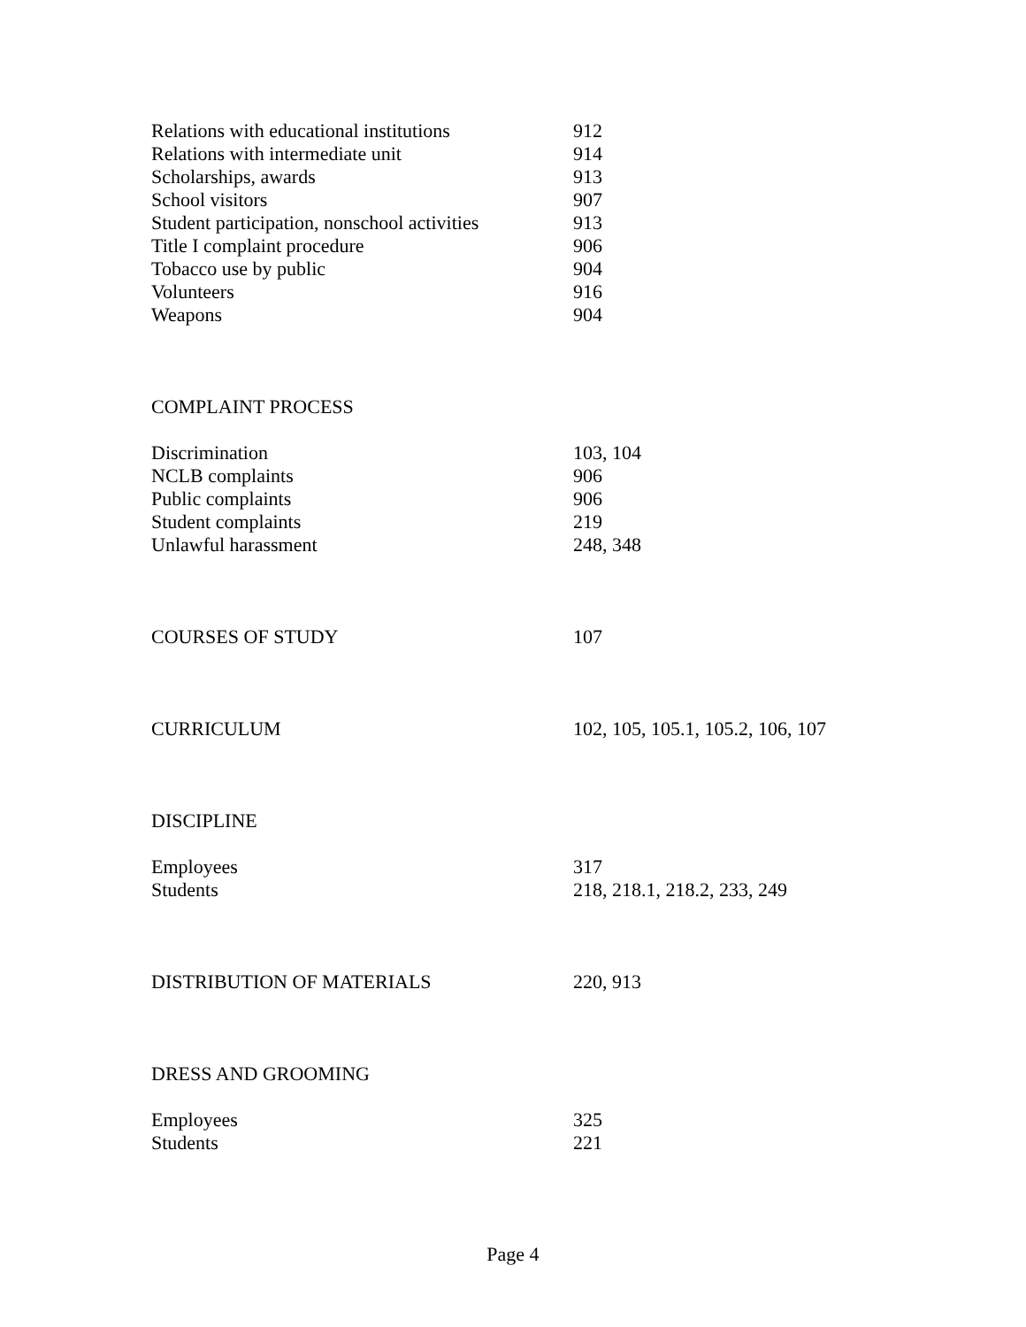| Relations with educational institutions | 912 |
| Relations with intermediate unit | 914 |
| Scholarships, awards | 913 |
| School visitors | 907 |
| Student participation, nonschool activities | 913 |
| Title I complaint procedure | 906 |
| Tobacco use by public | 904 |
| Volunteers | 916 |
| Weapons | 904 |
| COMPLAINT PROCESS | |
| Discrimination | 103, 104 |
| NCLB complaints | 906 |
| Public complaints | 906 |
| Student complaints | 219 |
| Unlawful harassment | 248, 348 |
| COURSES OF STUDY | 107 |
| CURRICULUM | 102, 105, 105.1, 105.2, 106, 107 |
| DISCIPLINE | |
| Employees | 317 |
| Students | 218, 218.1, 218.2, 233, 249 |
| DISTRIBUTION OF MATERIALS | 220, 913 |
| DRESS AND GROOMING | |
| Employees | 325 |
| Students | 221 |
Page 4